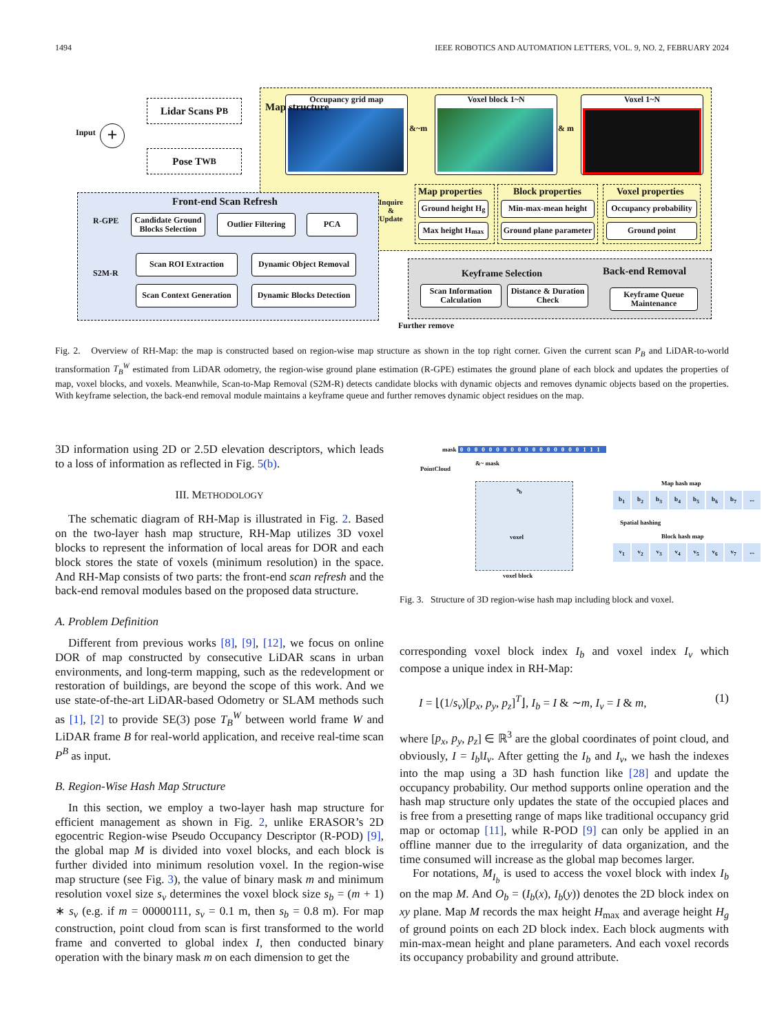1494 IEEE ROBOTICS AND AUTOMATION LETTERS, VOL. 9, NO. 2, FEBRUARY 2024
Occupancy grid map Voxel block 1~N Voxel 1~N
Map structure
&~m & m
Lidar Scans P<sup>B</sup>
Pose T<sub>W</sub><sup>B</sup>
Input +
Front-end Scan Refresh
R-GPE
Candidate Ground Blocks Selection
Outlier Filtering
PCA
S2M-R
Scan ROI Extraction
Dynamic Object Removal
Scan Context Generation
Dynamic Blocks Detection
Inquire
&
Update
Map properties
Ground height H<sub>g</sub>
Max height H<sub>max</sub>
Block properties
Min-max-mean height
Ground plane parameter
Voxel properties
Occupancy probability
Ground point
Back-end Removal
Keyframe Selection
Scan Information Calculation
Distance & Duration Check
Keyframe Queue Maintenance
Further remove
Fig. 2. Overview of RH-Map: the map is constructed based on region-wise map structure as shown in the top right corner. Given the current scan P<sub>B</sub> and LiDAR-to-world transformation T<sub>B</sub><sup>W</sup> estimated from LiDAR odometry, the region-wise ground plane estimation (R-GPE) estimates the ground plane of each block and updates the properties of map, voxel blocks, and voxels. Meanwhile, Scan-to-Map Removal (S2M-R) detects candidate blocks with dynamic objects and removes dynamic objects based on the properties. With keyframe selection, the back-end removal module maintains a keyframe queue and further removes dynamic object residues on the map.
3D information using 2D or 2.5D elevation descriptors, which leads to a loss of information as reflected in Fig. 5(b).
III. METHODOLOGY
The schematic diagram of RH-Map is illustrated in Fig. 2. Based on the two-layer hash map structure, RH-Map utilizes 3D voxel blocks to represent the information of local areas for DOR and each block stores the state of voxels (minimum resolution) in the space. And RH-Map consists of two parts: the front-end scan refresh and the back-end removal modules based on the proposed data structure.
A. Problem Definition
Different from previous works [8], [9], [12], we focus on online DOR of map constructed by consecutive LiDAR scans in urban environments, and long-term mapping, such as the redevelopment or restoration of buildings, are beyond the scope of this work. And we use state-of-the-art LiDAR-based Odometry or SLAM methods such as [1], [2] to provide SE(3) pose T<sub>B</sub><sup>W</sup> between world frame W and LiDAR frame B for real-world application, and receive real-time scan P<sup>B</sup> as input.
B. Region-Wise Hash Map Structure
In this section, we employ a two-layer hash map structure for efficient management as shown in Fig. 2, unlike ERASOR’s 2D egocentric Region-wise Pseudo Occupancy Descriptor (R-POD) [9], the global map M is divided into voxel blocks, and each block is further divided into minimum resolution voxel. In the region-wise map structure (see Fig. 3), the value of binary mask m and minimum resolution voxel size s<sub>v</sub> determines the voxel block size s<sub>b</sub> = (m + 1) ∗ s<sub>v</sub> (e.g. if m = 00000111, s<sub>v</sub> = 0.1 m, then s<sub>b</sub> = 0.8 m). For map construction, point cloud from scan is first transformed to the world frame and converted to global index I, then conducted binary operation with the binary mask m on each dimension to get the
mask 00000000000000000111
PointCloud
&~ mask
s<sub>b</sub>
voxel
voxel block
Spatial hashing
Map hash map
b<sub>1</sub> b<sub>2</sub> b<sub>3</sub> b<sub>4</sub> b<sub>5</sub> b<sub>6</sub> b<sub>7</sub>...
Block hash map
v<sub>1</sub> v<sub>2</sub> v<sub>3</sub> v<sub>4</sub> v<sub>5</sub> v<sub>6</sub> v<sub>7</sub>...
Fig. 3. Structure of 3D region-wise hash map including block and voxel.
corresponding voxel block index I<sub>b</sub> and voxel index I<sub>v</sub> which compose a unique index in RH-Map:
I = ⌊(1/s<sub>v</sub>)[p<sub>x</sub>, p<sub>y</sub>, p<sub>z</sub>]<sup>T</sup>⌋, I<sub>b</sub> = I & ∼m, I<sub>v</sub> = I & m, (1)
where [p<sub>x</sub>, p<sub>y</sub>, p<sub>z</sub>] ∈ ℝ<sup>3</sup> are the global coordinates of point cloud, and obviously, I = I<sub>b</sub>‖I<sub>v</sub>. After getting the I<sub>b</sub> and I<sub>v</sub>, we hash the indexes into the map using a 3D hash function like [28] and update the occupancy probability. Our method supports online operation and the hash map structure only updates the state of the occupied places and is free from a presetting range of maps like traditional occupancy grid map or octomap [11], while R-POD [9] can only be applied in an offline manner due to the irregularity of data organization, and the time consumed will increase as the global map becomes larger.
For notations, M<sub>I<sub>b</sub></sub> is used to access the voxel block with index I<sub>b</sub> on the map M. And O<sub>b</sub> = (I<sub>b</sub>(x), I<sub>b</sub>(y)) denotes the 2D block index on xy plane. Map M records the max height H<sub>max</sub> and average height H<sub>g</sub> of ground points on each 2D block index. Each block augments with min-max-mean height and plane parameters. And each voxel records its occupancy probability and ground attribute.